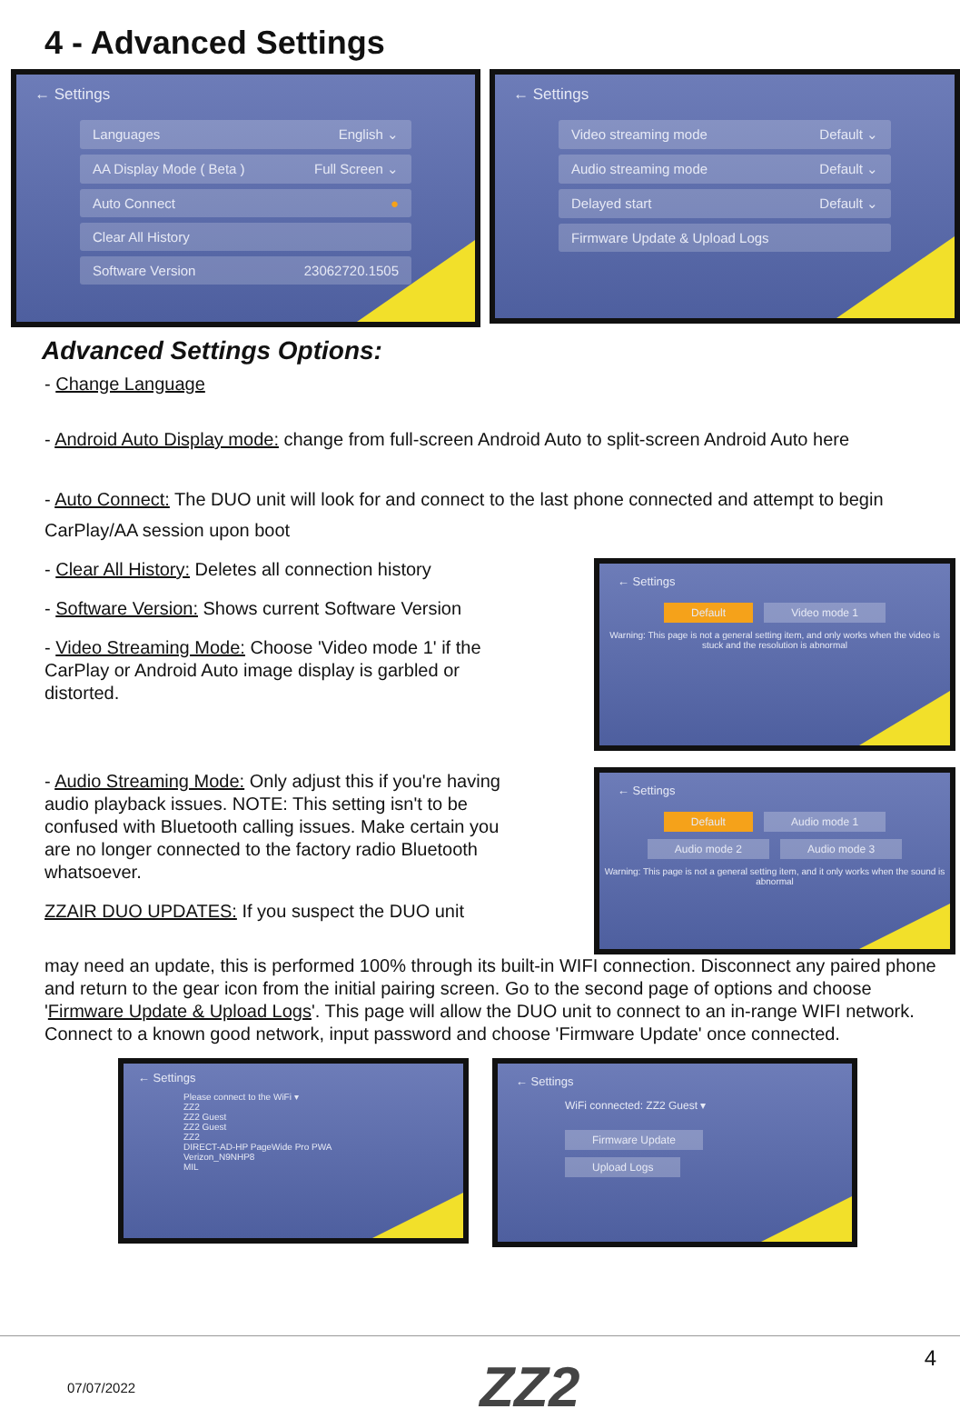4 - Advanced Settings
← Settings
Languages English ⌄
AA Display Mode ( Beta ) Full Screen ⌄
Auto Connect ●
Clear All History
Software Version 23062720.1505
← Settings
Video streaming mode Default ⌄
Audio streaming mode Default ⌄
Delayed start Default ⌄
Firmware Update & Upload Logs
Advanced Settings Options:
- Change Language
- Android Auto Display mode: change from full-screen Android Auto to split-screen Android Auto here
- Auto Connect: The DUO unit will look for and connect to the last phone connected and attempt to begin CarPlay/AA session upon boot
- Clear All History: Deletes all connection history
- Software Version: Shows current Software Version
- Video Streaming Mode: Choose 'Video mode 1' if the CarPlay or Android Auto image display is garbled or distorted.
- Audio Streaming Mode: Only adjust this if you're having audio playback issues. NOTE: This setting isn't to be confused with Bluetooth calling issues. Make certain you are no longer connected to the factory radio Bluetooth whatsoever.
ZZAIR DUO UPDATES: If you suspect the DUO unit
← Settings
Default Video mode 1
Warning: This page is not a general setting item, and only works when the video is stuck and the resolution is abnormal
← Settings
Default Audio mode 1
Audio mode 2 Audio mode 3
Warning: This page is not a general setting item, and it only works when the sound is abnormal
may need an update, this is performed 100% through its built-in WIFI connection. Disconnect any paired phone and return to the gear icon from the initial pairing screen. Go to the second page of options and choose 'Firmware Update & Upload Logs'. This page will allow the DUO unit to connect to an in-range WIFI network. Connect to a known good network, input password and choose 'Firmware Update' once connected.
← Settings
Please connect to the WiFi ▾
ZZ2
ZZ2 Guest
ZZ2 Guest
ZZ2
DIRECT-AD-HP PageWide Pro PWA
Verizon_N9NHP8
MIL
← Settings
WiFi connected: ZZ2 Guest ▾
Firmware Update Upload Logs
07/07/2022 ZZ2 4